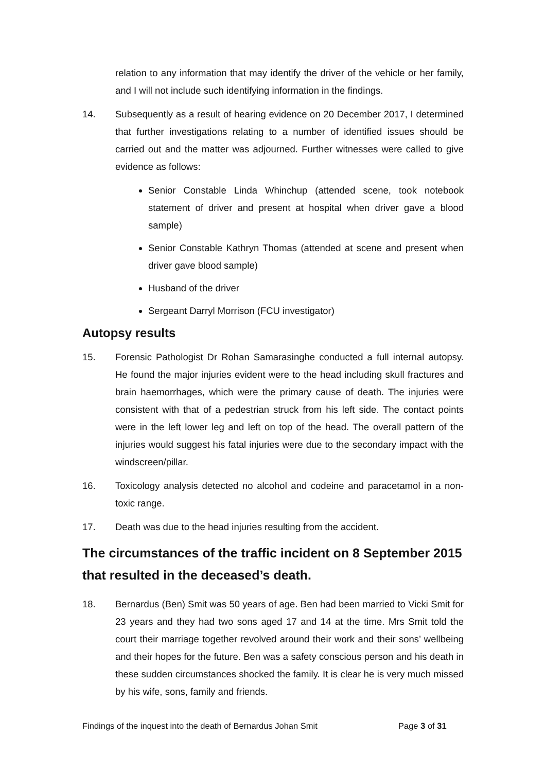relation to any information that may identify the driver of the vehicle or her family, and I will not include such identifying information in the findings.
14. Subsequently as a result of hearing evidence on 20 December 2017, I determined that further investigations relating to a number of identified issues should be carried out and the matter was adjourned. Further witnesses were called to give evidence as follows:
Senior Constable Linda Whinchup (attended scene, took notebook statement of driver and present at hospital when driver gave a blood sample)
Senior Constable Kathryn Thomas (attended at scene and present when driver gave blood sample)
Husband of the driver
Sergeant Darryl Morrison (FCU investigator)
Autopsy results
15. Forensic Pathologist Dr Rohan Samarasinghe conducted a full internal autopsy. He found the major injuries evident were to the head including skull fractures and brain haemorrhages, which were the primary cause of death. The injuries were consistent with that of a pedestrian struck from his left side. The contact points were in the left lower leg and left on top of the head. The overall pattern of the injuries would suggest his fatal injuries were due to the secondary impact with the windscreen/pillar.
16. Toxicology analysis detected no alcohol and codeine and paracetamol in a non-toxic range.
17. Death was due to the head injuries resulting from the accident.
The circumstances of the traffic incident on 8 September 2015 that resulted in the deceased’s death.
18. Bernardus (Ben) Smit was 50 years of age. Ben had been married to Vicki Smit for 23 years and they had two sons aged 17 and 14 at the time. Mrs Smit told the court their marriage together revolved around their work and their sons’ wellbeing and their hopes for the future. Ben was a safety conscious person and his death in these sudden circumstances shocked the family. It is clear he is very much missed by his wife, sons, family and friends.
Findings of the inquest into the death of Bernardus Johan Smit Page 3 of 31